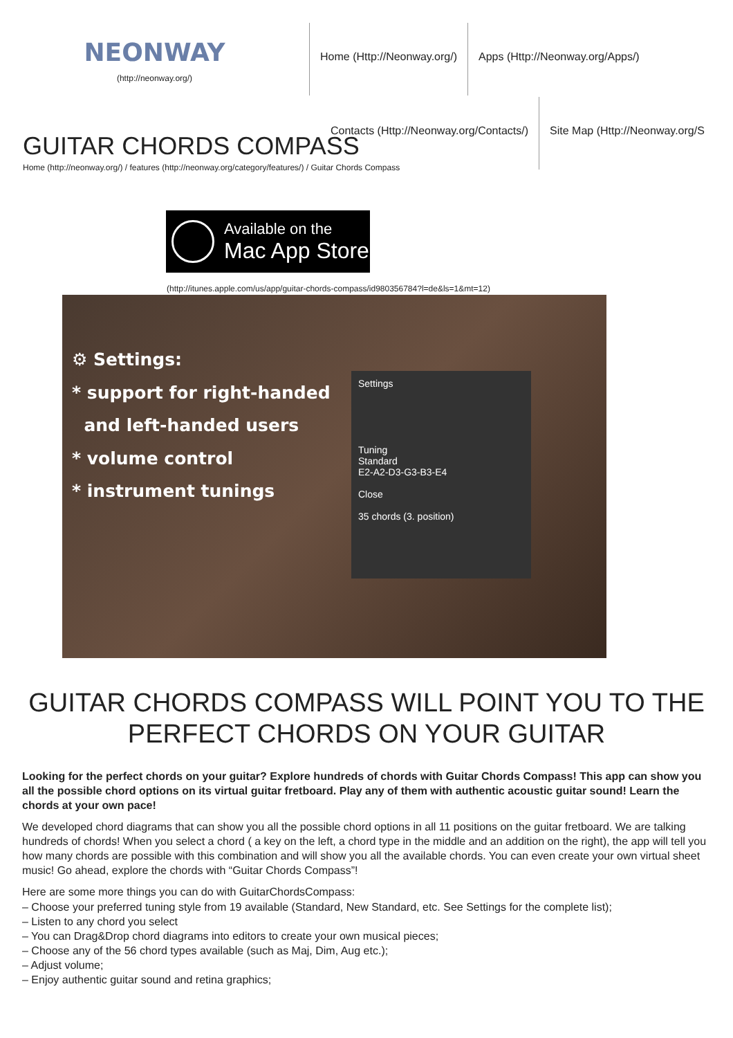NEONWAY
(http://neonway.org/)
Home (Http://Neonway.org/) Apps (Http://Neonway.org/Apps/)
GUITAR CHORDS COMPASS
Contacts (Http://Neonway.org/Contacts/)
Site Map (Http://Neonway.org/S
Home (http://neonway.org/) / features (http://neonway.org/category/features/) / Guitar Chords Compass
Available on the
Mac App Store
(http://itunes.apple.com/us/app/guitar-chords-compass/id980356784?l=de&ls=1&mt=12)
⚙ Settings:
* support for right-handed
and left-handed users
* volume control
* instrument tunings
Settings
Tuning
Standard
E2-A2-D3-G3-B3-E4
Close
35 chords (3. position)
GUITAR CHORDS COMPASS WILL POINT YOU TO THE PERFECT CHORDS ON YOUR GUITAR
Looking for the perfect chords on your guitar? Explore hundreds of chords with Guitar Chords Compass! This app can show you all the possible chord options on its virtual guitar fretboard. Play any of them with authentic acoustic guitar sound! Learn the chords at your own pace!
We developed chord diagrams that can show you all the possible chord options in all 11 positions on the guitar fretboard. We are talking hundreds of chords! When you select a chord ( a key on the left, a chord type in the middle and an addition on the right), the app will tell you how many chords are possible with this combination and will show you all the available chords. You can even create your own virtual sheet music! Go ahead, explore the chords with “Guitar Chords Compass”!
Here are some more things you can do with GuitarChordsCompass:
– Choose your preferred tuning style from 19 available (Standard, New Standard, etc. See Settings for the complete list);
– Listen to any chord you select
– You can Drag&Drop chord diagrams into editors to create your own musical pieces;
– Choose any of the 56 chord types available (such as Maj, Dim, Aug etc.);
– Adjust volume;
– Enjoy authentic guitar sound and retina graphics;